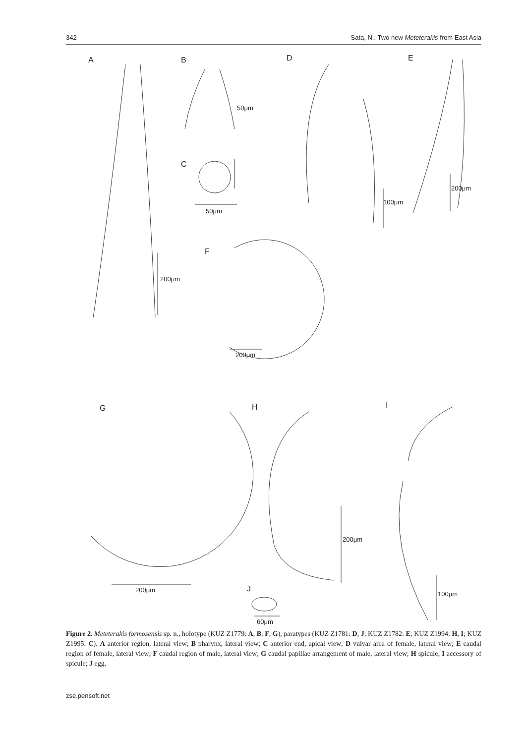342 Sata, N.: Two new Meteterakis from East Asia
A B D E
C
F
G H I
J
50μm
50μm
100μm
200μm
200μm
200μm
200μm
200μm
100μm
60μm
Figure 2. Meteterakis formosensis sp. n., holotype (KUZ Z1779: A, B, F, G), paratypes (KUZ Z1781: D, J; KUZ Z1782: E; KUZ Z1994: H, I; KUZ Z1995: C). A anterior region, lateral view; B pharynx, lateral view; C anterior end, apical view; D vulvar area of female, lateral view; E caudal region of female, lateral view; F caudal region of male, lateral view; G caudal papillae arrangement of male, lateral view; H spicule; I accessory of spicule; J egg.
zse.pensoft.net